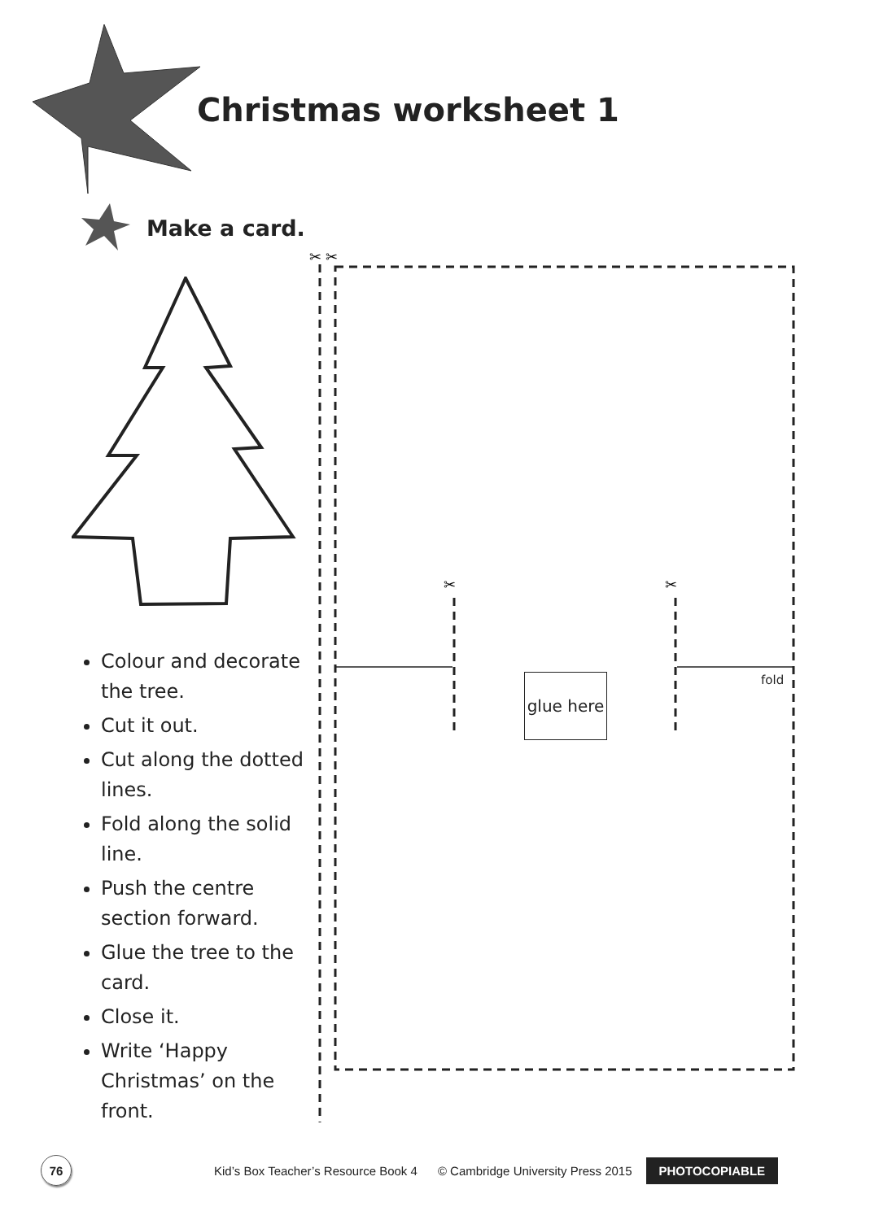Christmas worksheet 1
Make a card.
Colour and decorate the tree.
Cut it out.
Cut along the dotted lines.
Fold along the solid line.
Push the centre section forward.
Glue the tree to the card.
Close it.
Write ‘Happy Christmas’ on the front.
✂
✂
✂
✂
glue here
fold
76
Kid’s Box Teacher’s Resource Book 4 © Cambridge University Press 2015 PHOTOCOPIABLE